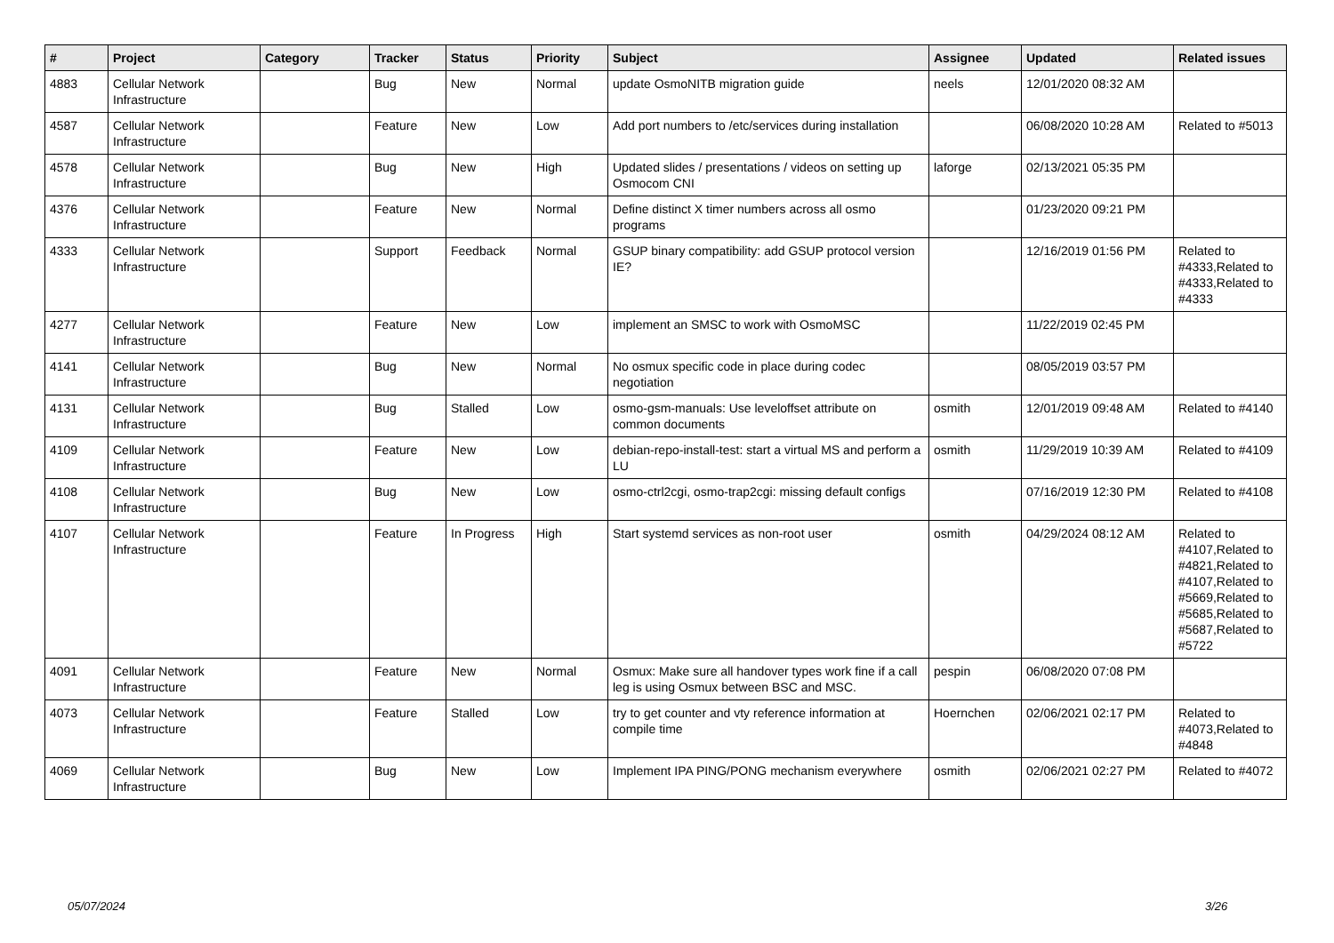| # | Project | Category | Tracker | Status | Priority | Subject | Assignee | Updated | Related issues |
| --- | --- | --- | --- | --- | --- | --- | --- | --- | --- |
| 4883 | Cellular Network Infrastructure | | Bug | New | Normal | update OsmoNITB migration guide | neels | 12/01/2020 08:32 AM | |
| 4587 | Cellular Network Infrastructure | | Feature | New | Low | Add port numbers to /etc/services during installation | | 06/08/2020 10:28 AM | Related to #5013 |
| 4578 | Cellular Network Infrastructure | | Bug | New | High | Updated slides / presentations / videos on setting up Osmocom CNI | laforge | 02/13/2021 05:35 PM | |
| 4376 | Cellular Network Infrastructure | | Feature | New | Normal | Define distinct X timer numbers across all osmo programs | | 01/23/2020 09:21 PM | |
| 4333 | Cellular Network Infrastructure | | Support | Feedback | Normal | GSUP binary compatibility: add GSUP protocol version IE? | | 12/16/2019 01:56 PM | Related to #4333,Related to #4333,Related to #4333 |
| 4277 | Cellular Network Infrastructure | | Feature | New | Low | implement an SMSC to work with OsmoMSC | | 11/22/2019 02:45 PM | |
| 4141 | Cellular Network Infrastructure | | Bug | New | Normal | No osmux specific code in place during codec negotiation | | 08/05/2019 03:57 PM | |
| 4131 | Cellular Network Infrastructure | | Bug | Stalled | Low | osmo-gsm-manuals: Use leveloffset attribute on common documents | osmith | 12/01/2019 09:48 AM | Related to #4140 |
| 4109 | Cellular Network Infrastructure | | Feature | New | Low | debian-repo-install-test: start a virtual MS and perform a LU | osmith | 11/29/2019 10:39 AM | Related to #4109 |
| 4108 | Cellular Network Infrastructure | | Bug | New | Low | osmo-ctrl2cgi, osmo-trap2cgi: missing default configs | | 07/16/2019 12:30 PM | Related to #4108 |
| 4107 | Cellular Network Infrastructure | | Feature | In Progress | High | Start systemd services as non-root user | osmith | 04/29/2024 08:12 AM | Related to #4107,Related to #4821,Related to #4107,Related to #5669,Related to #5685,Related to #5687,Related to #5722 |
| 4091 | Cellular Network Infrastructure | | Feature | New | Normal | Osmux: Make sure all handover types work fine if a call leg is using Osmux between BSC and MSC. | pespin | 06/08/2020 07:08 PM | |
| 4073 | Cellular Network Infrastructure | | Feature | Stalled | Low | try to get counter and vty reference information at compile time | Hoernchen | 02/06/2021 02:17 PM | Related to #4073,Related to #4848 |
| 4069 | Cellular Network Infrastructure | | Bug | New | Low | Implement IPA PING/PONG mechanism everywhere | osmith | 02/06/2021 02:27 PM | Related to #4072 |
05/07/2024 3/26